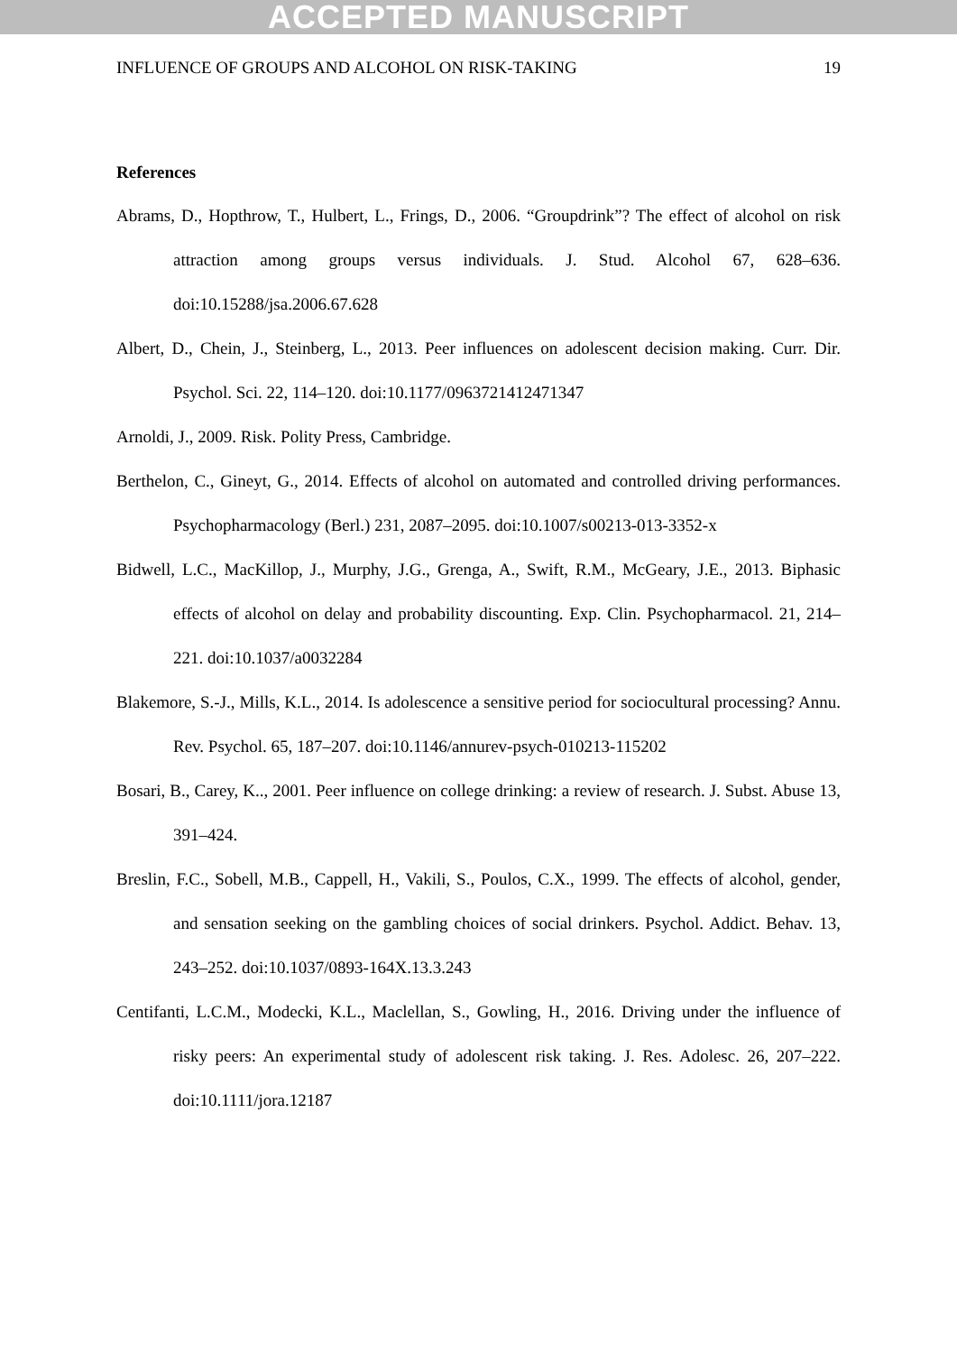ACCEPTED MANUSCRIPT
INFLUENCE OF GROUPS AND ALCOHOL ON RISK-TAKING 19
References
Abrams, D., Hopthrow, T., Hulbert, L., Frings, D., 2006. “Groupdrink”? The effect of alcohol on risk attraction among groups versus individuals. J. Stud. Alcohol 67, 628–636. doi:10.15288/jsa.2006.67.628
Albert, D., Chein, J., Steinberg, L., 2013. Peer influences on adolescent decision making. Curr. Dir. Psychol. Sci. 22, 114–120. doi:10.1177/0963721412471347
Arnoldi, J., 2009. Risk. Polity Press, Cambridge.
Berthelon, C., Gineyt, G., 2014. Effects of alcohol on automated and controlled driving performances. Psychopharmacology (Berl.) 231, 2087–2095. doi:10.1007/s00213-013-3352-x
Bidwell, L.C., MacKillop, J., Murphy, J.G., Grenga, A., Swift, R.M., McGeary, J.E., 2013. Biphasic effects of alcohol on delay and probability discounting. Exp. Clin. Psychopharmacol. 21, 214–221. doi:10.1037/a0032284
Blakemore, S.-J., Mills, K.L., 2014. Is adolescence a sensitive period for sociocultural processing? Annu. Rev. Psychol. 65, 187–207. doi:10.1146/annurev-psych-010213-115202
Bosari, B., Carey, K.., 2001. Peer influence on college drinking: a review of research. J. Subst. Abuse 13, 391–424.
Breslin, F.C., Sobell, M.B., Cappell, H., Vakili, S., Poulos, C.X., 1999. The effects of alcohol, gender, and sensation seeking on the gambling choices of social drinkers. Psychol. Addict. Behav. 13, 243–252. doi:10.1037/0893-164X.13.3.243
Centifanti, L.C.M., Modecki, K.L., Maclellan, S., Gowling, H., 2016. Driving under the influence of risky peers: An experimental study of adolescent risk taking. J. Res. Adolesc. 26, 207–222. doi:10.1111/jora.12187